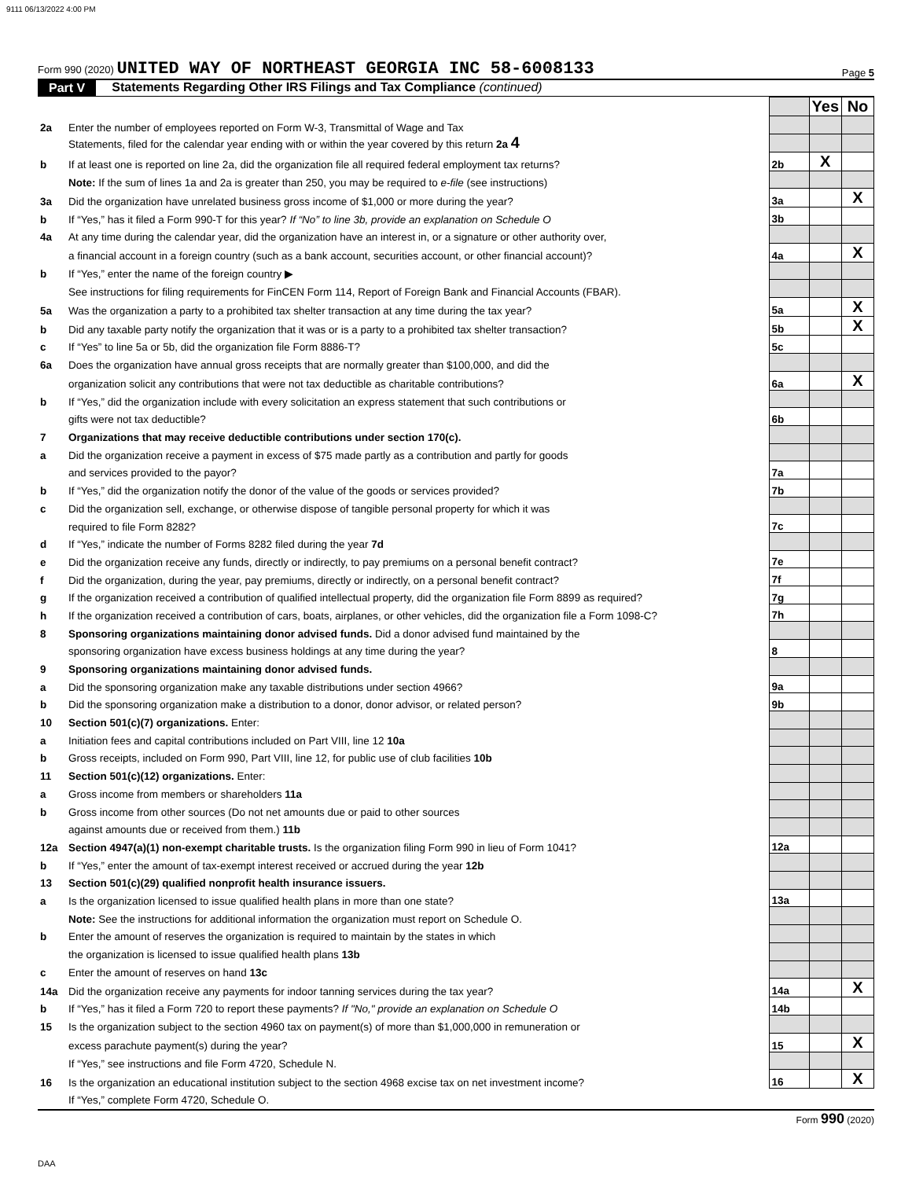9111 06/13/2022 4:00 PM
Form 990 (2020) UNITED WAY OF NORTHEAST GEORGIA INC 58-6008133 Page 5
Part V Statements Regarding Other IRS Filings and Tax Compliance (continued)
| | | | Yes | No |
| 2a | Enter the number of employees reported on Form W-3, Transmittal of Wage and Tax | | | |
| | Statements, filed for the calendar year ending with or within the year covered by this return 2a 4 | | | |
| b | If at least one is reported on line 2a, did the organization file all required federal employment tax returns? | 2b | X | |
| | Note: If the sum of lines 1a and 2a is greater than 250, you may be required to e-file (see instructions) | | | |
| 3a | Did the organization have unrelated business gross income of $1,000 or more during the year? | 3a | | X |
| b | If “Yes,” has it filed a Form 990-T for this year? If “No” to line 3b, provide an explanation on Schedule O | 3b | | |
| 4a | At any time during the calendar year, did the organization have an interest in, or a signature or other authority over, | | | |
| | a financial account in a foreign country (such as a bank account, securities account, or other financial account)? | 4a | | X |
| b | If “Yes,” enter the name of the foreign country ▶ | | | |
| | See instructions for filing requirements for FinCEN Form 114, Report of Foreign Bank and Financial Accounts (FBAR). | | | |
| 5a | Was the organization a party to a prohibited tax shelter transaction at any time during the tax year? | 5a | | X |
| b | Did any taxable party notify the organization that it was or is a party to a prohibited tax shelter transaction? | 5b | | X |
| c | If “Yes” to line 5a or 5b, did the organization file Form 8886-T? | 5c | | |
| 6a | Does the organization have annual gross receipts that are normally greater than $100,000, and did the | | | |
| | organization solicit any contributions that were not tax deductible as charitable contributions? | 6a | | X |
| b | If “Yes,” did the organization include with every solicitation an express statement that such contributions or | | | |
| | gifts were not tax deductible? | 6b | | |
| 7 | Organizations that may receive deductible contributions under section 170(c). | | | |
| a | Did the organization receive a payment in excess of $75 made partly as a contribution and partly for goods | | | |
| | and services provided to the payor? | 7a | | |
| b | If “Yes,” did the organization notify the donor of the value of the goods or services provided? | 7b | | |
| c | Did the organization sell, exchange, or otherwise dispose of tangible personal property for which it was | | | |
| | required to file Form 8282? | 7c | | |
| d | If “Yes,” indicate the number of Forms 8282 filed during the year 7d | | | |
| e | Did the organization receive any funds, directly or indirectly, to pay premiums on a personal benefit contract? | 7e | | |
| f | Did the organization, during the year, pay premiums, directly or indirectly, on a personal benefit contract? | 7f | | |
| g | If the organization received a contribution of qualified intellectual property, did the organization file Form 8899 as required? | 7g | | |
| h | If the organization received a contribution of cars, boats, airplanes, or other vehicles, did the organization file a Form 1098-C? | 7h | | |
| 8 | Sponsoring organizations maintaining donor advised funds. Did a donor advised fund maintained by the | | | |
| | sponsoring organization have excess business holdings at any time during the year? | 8 | | |
| 9 | Sponsoring organizations maintaining donor advised funds. | | | |
| a | Did the sponsoring organization make any taxable distributions under section 4966? | 9a | | |
| b | Did the sponsoring organization make a distribution to a donor, donor advisor, or related person? | 9b | | |
| 10 | Section 501(c)(7) organizations. Enter: | | | |
| a | Initiation fees and capital contributions included on Part VIII, line 12 10a | | | |
| b | Gross receipts, included on Form 990, Part VIII, line 12, for public use of club facilities 10b | | | |
| 11 | Section 501(c)(12) organizations. Enter: | | | |
| a | Gross income from members or shareholders 11a | | | |
| b | Gross income from other sources (Do not net amounts due or paid to other sources | | | |
| | against amounts due or received from them.) 11b | | | |
| 12a | Section 4947(a)(1) non-exempt charitable trusts. Is the organization filing Form 990 in lieu of Form 1041? | 12a | | |
| b | If “Yes,” enter the amount of tax-exempt interest received or accrued during the year 12b | | | |
| 13 | Section 501(c)(29) qualified nonprofit health insurance issuers. | | | |
| a | Is the organization licensed to issue qualified health plans in more than one state? | 13a | | |
| | Note: See the instructions for additional information the organization must report on Schedule O. | | | |
| b | Enter the amount of reserves the organization is required to maintain by the states in which | | | |
| | the organization is licensed to issue qualified health plans 13b | | | |
| c | Enter the amount of reserves on hand 13c | | | |
| 14a | Did the organization receive any payments for indoor tanning services during the tax year? | 14a | | X |
| b | If “Yes,” has it filed a Form 720 to report these payments? If "No," provide an explanation on Schedule O | 14b | | |
| 15 | Is the organization subject to the section 4960 tax on payment(s) of more than $1,000,000 in remuneration or | | | |
| | excess parachute payment(s) during the year? | 15 | | X |
| | If “Yes,” see instructions and file Form 4720, Schedule N. | | | |
| 16 | Is the organization an educational institution subject to the section 4968 excise tax on net investment income? | 16 | | X |
| | If “Yes,” complete Form 4720, Schedule O. | | | |
Form 990 (2020)
DAA